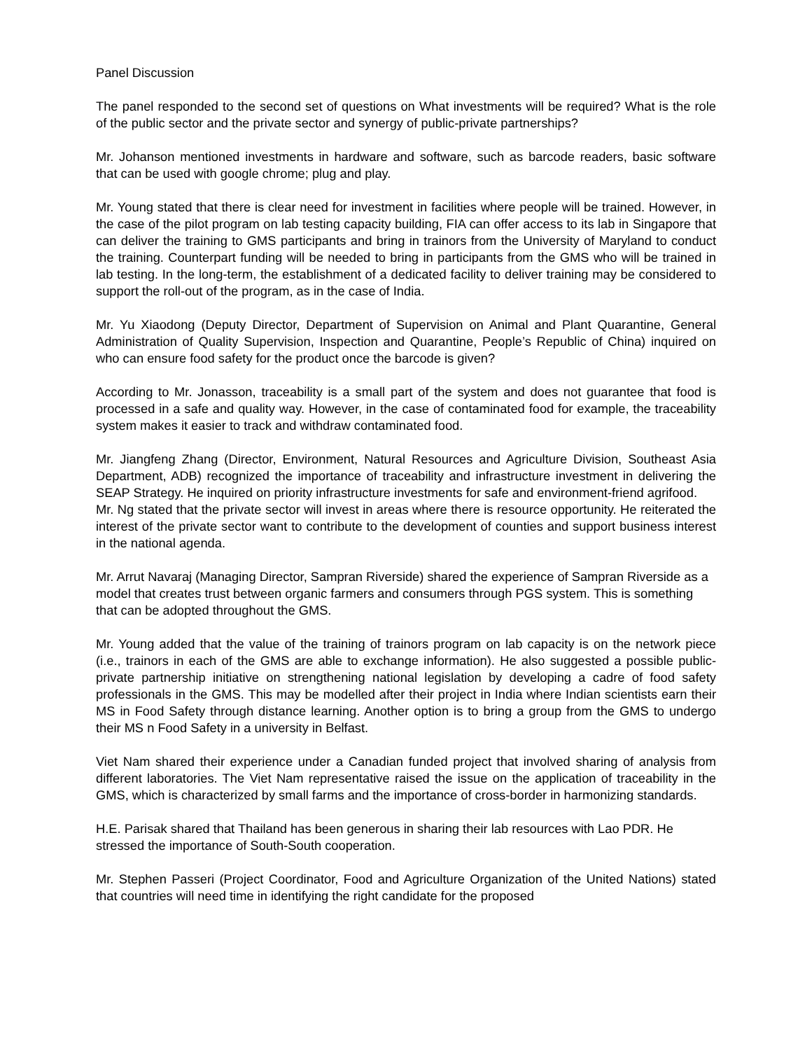Panel Discussion
The panel responded to the second set of questions on What investments will be required? What is the role of the public sector and the private sector and synergy of public-private partnerships?
Mr. Johanson mentioned investments in hardware and software, such as barcode readers, basic software that can be used with google chrome; plug and play.
Mr. Young stated that there is clear need for investment in facilities where people will be trained. However, in the case of the pilot program on lab testing capacity building, FIA can offer access to its lab in Singapore that can deliver the training to GMS participants and bring in trainors from the University of Maryland to conduct the training. Counterpart funding will be needed to bring in participants from the GMS who will be trained in lab testing. In the long-term, the establishment of a dedicated facility to deliver training may be considered to support the roll-out of the program, as in the case of India.
Mr. Yu Xiaodong (Deputy Director, Department of Supervision on Animal and Plant Quarantine, General Administration of Quality Supervision, Inspection and Quarantine, People’s Republic of China) inquired on who can ensure food safety for the product once the barcode is given?
According to Mr. Jonasson, traceability is a small part of the system and does not guarantee that food is processed in a safe and quality way. However, in the case of contaminated food for example, the traceability system makes it easier to track and withdraw contaminated food.
Mr. Jiangfeng Zhang (Director, Environment, Natural Resources and Agriculture Division, Southeast Asia Department, ADB) recognized the importance of traceability and infrastructure investment in delivering the SEAP Strategy. He inquired on priority infrastructure investments for safe and environment-friend agrifood.
Mr. Ng stated that the private sector will invest in areas where there is resource opportunity. He reiterated the interest of the private sector want to contribute to the development of counties and support business interest in the national agenda.
Mr. Arrut Navaraj (Managing Director, Sampran Riverside) shared the experience of Sampran Riverside as a model that creates trust between organic farmers and consumers through PGS system. This is something that can be adopted throughout the GMS.
Mr. Young added that the value of the training of trainors program on lab capacity is on the network piece (i.e., trainors in each of the GMS are able to exchange information). He also suggested a possible public-private partnership initiative on strengthening national legislation by developing a cadre of food safety professionals in the GMS. This may be modelled after their project in India where Indian scientists earn their MS in Food Safety through distance learning. Another option is to bring a group from the GMS to undergo their MS n Food Safety in a university in Belfast.
Viet Nam shared their experience under a Canadian funded project that involved sharing of analysis from different laboratories. The Viet Nam representative raised the issue on the application of traceability in the GMS, which is characterized by small farms and the importance of cross-border in harmonizing standards.
H.E. Parisak shared that Thailand has been generous in sharing their lab resources with Lao PDR. He stressed the importance of South-South cooperation.
Mr. Stephen Passeri (Project Coordinator, Food and Agriculture Organization of the United Nations) stated that countries will need time in identifying the right candidate for the proposed